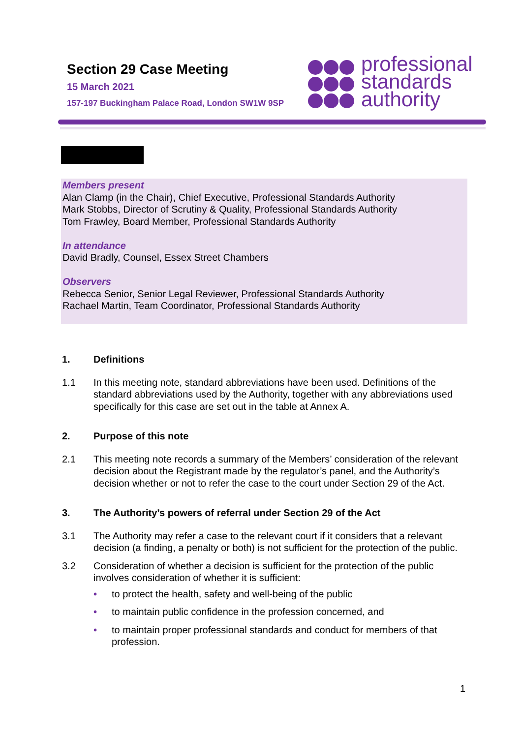Section 29 Case Meeting
15 March 2021
157-197 Buckingham Palace Road, London SW1W 9SP
professional
standards
authority
Members present
Alan Clamp (in the Chair), Chief Executive, Professional Standards Authority
Mark Stobbs, Director of Scrutiny & Quality, Professional Standards Authority
Tom Frawley, Board Member, Professional Standards Authority
In attendance
David Bradly, Counsel, Essex Street Chambers
Observers
Rebecca Senior, Senior Legal Reviewer, Professional Standards Authority
Rachael Martin, Team Coordinator, Professional Standards Authority
1. Definitions
1.1 In this meeting note, standard abbreviations have been used. Definitions of the standard abbreviations used by the Authority, together with any abbreviations used specifically for this case are set out in the table at Annex A.
2. Purpose of this note
2.1 This meeting note records a summary of the Members’ consideration of the relevant decision about the Registrant made by the regulator’s panel, and the Authority’s decision whether or not to refer the case to the court under Section 29 of the Act.
3. The Authority’s powers of referral under Section 29 of the Act
3.1 The Authority may refer a case to the relevant court if it considers that a relevant decision (a finding, a penalty or both) is not sufficient for the protection of the public.
3.2 Consideration of whether a decision is sufficient for the protection of the public involves consideration of whether it is sufficient:
• to protect the health, safety and well-being of the public
• to maintain public confidence in the profession concerned, and
• to maintain proper professional standards and conduct for members of that profession.
1